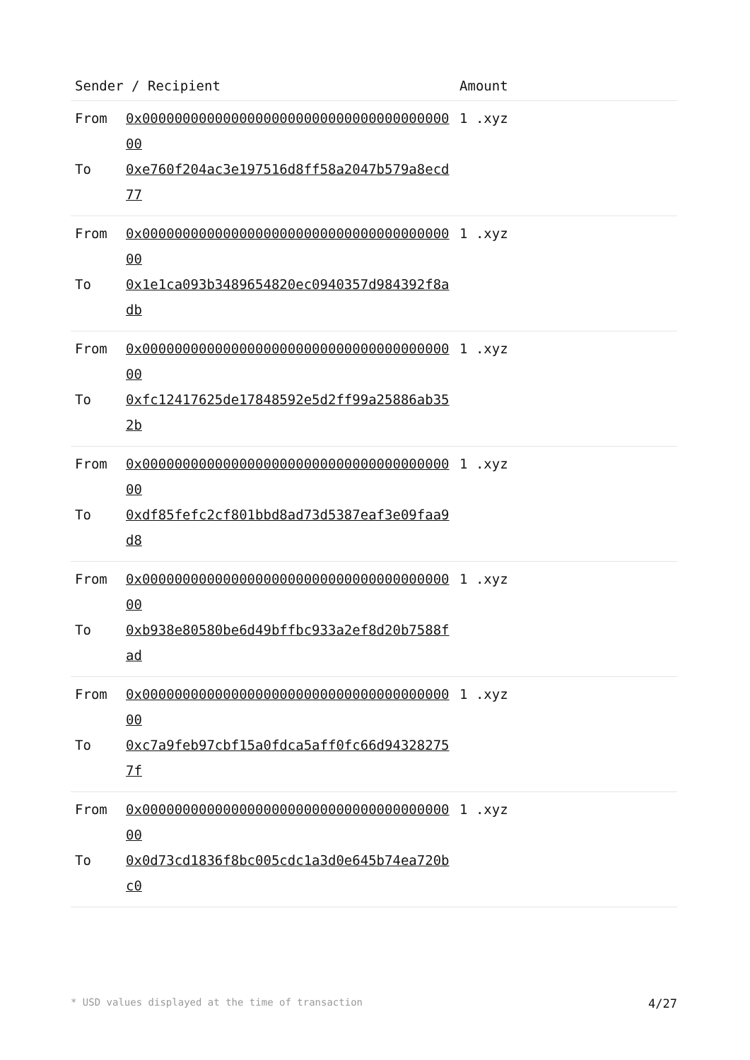| Sender / Recipient | | Amount |
| --- | --- | --- |
| From To | 0x0000000000000000000000000000000000000000 0xe760f204ac3e197516d8ff58a2047b579a8ecd77 | 1 .xyz |
| From To | 0x0000000000000000000000000000000000000000 0x1e1ca093b3489654820ec0940357d984392f8adb | 1 .xyz |
| From To | 0x0000000000000000000000000000000000000000 0xfc12417625de17848592e5d2ff99a25886ab352b | 1 .xyz |
| From To | 0x0000000000000000000000000000000000000000 0xdf85fefc2cf801bbd8ad73d5387eaf3e09faa9d8 | 1 .xyz |
| From To | 0x0000000000000000000000000000000000000000 0xb938e80580be6d49bffbc933a2ef8d20b7588fad | 1 .xyz |
| From To | 0x0000000000000000000000000000000000000000 0xc7a9feb97cbf15a0fdca5aff0fc66d943282757f | 1 .xyz |
| From To | 0x0000000000000000000000000000000000000000 0x0d73cd1836f8bc005cdc1a3d0e645b74ea720bc0 | 1 .xyz |
* USD values displayed at the time of transaction 4/27